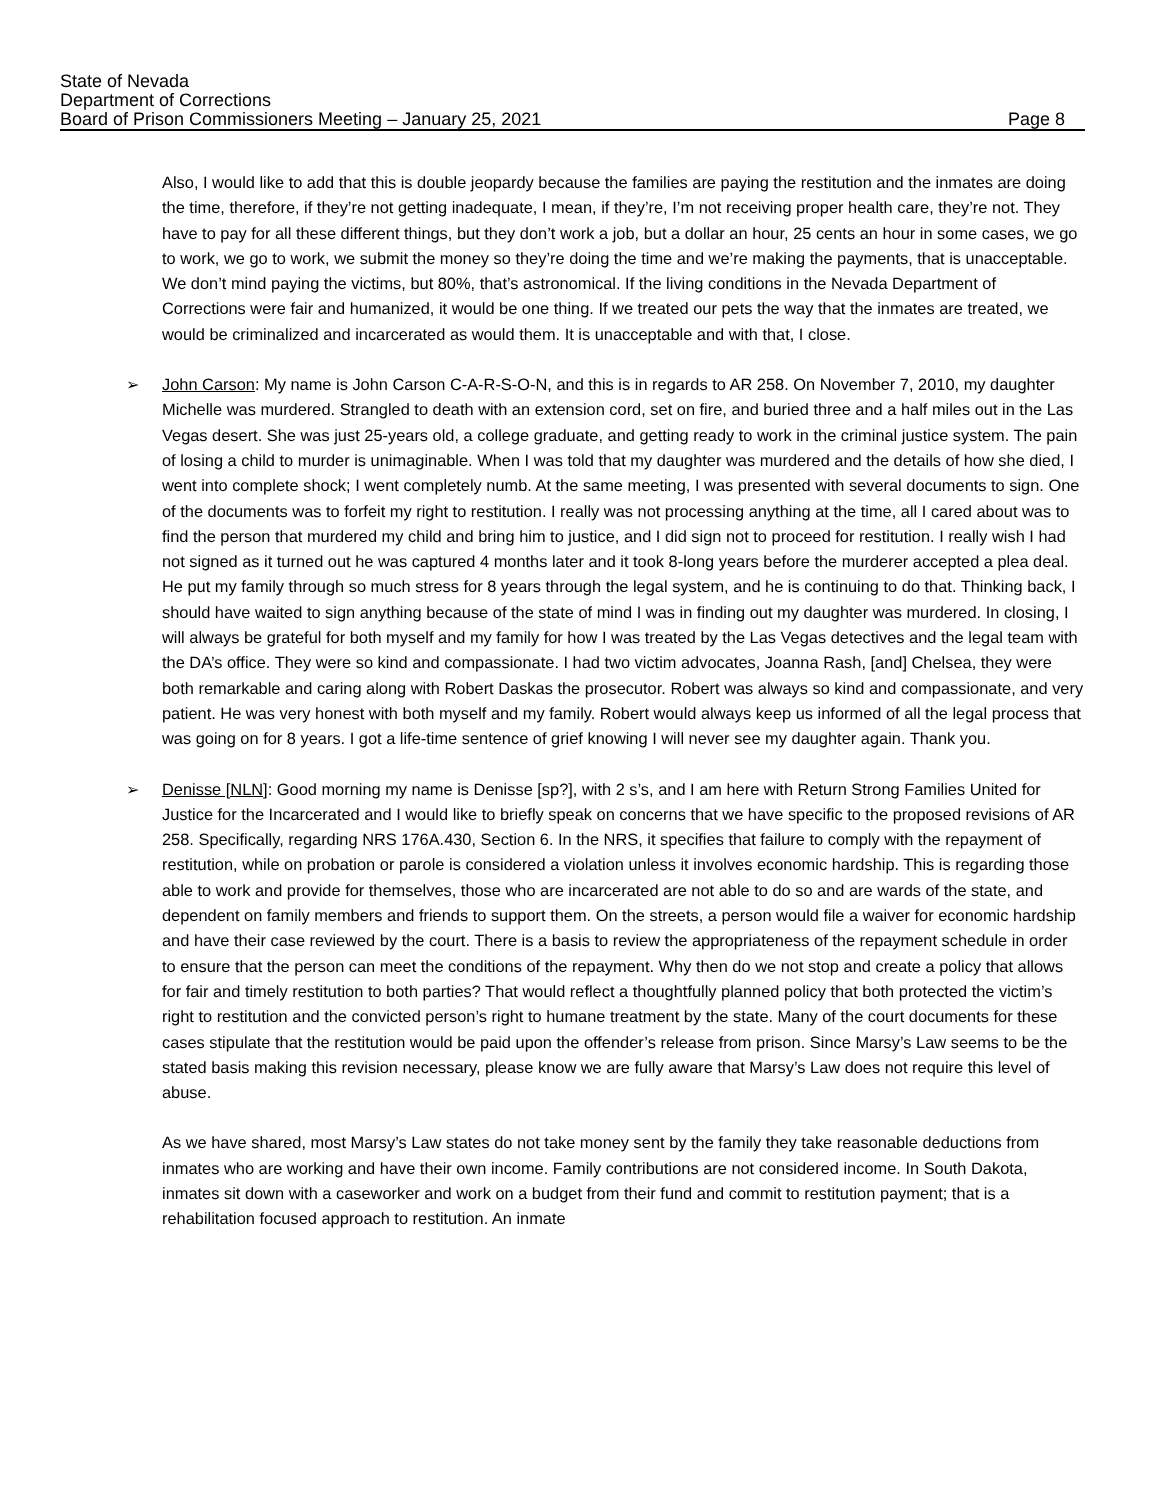State of Nevada
Department of Corrections
Board of Prison Commissioners Meeting – January 25, 2021 Page 8
Also, I would like to add that this is double jeopardy because the families are paying the restitution and the inmates are doing the time, therefore, if they’re not getting inadequate, I mean, if they’re, I’m not receiving proper health care, they’re not. They have to pay for all these different things, but they don’t work a job, but a dollar an hour, 25 cents an hour in some cases, we go to work, we go to work, we submit the money so they’re doing the time and we’re making the payments, that is unacceptable. We don’t mind paying the victims, but 80%, that’s astronomical. If the living conditions in the Nevada Department of Corrections were fair and humanized, it would be one thing. If we treated our pets the way that the inmates are treated, we would be criminalized and incarcerated as would them. It is unacceptable and with that, I close.
➢ John Carson: My name is John Carson C-A-R-S-O-N, and this is in regards to AR 258. On November 7, 2010, my daughter Michelle was murdered. Strangled to death with an extension cord, set on fire, and buried three and a half miles out in the Las Vegas desert. She was just 25-years old, a college graduate, and getting ready to work in the criminal justice system. The pain of losing a child to murder is unimaginable. When I was told that my daughter was murdered and the details of how she died, I went into complete shock; I went completely numb. At the same meeting, I was presented with several documents to sign. One of the documents was to forfeit my right to restitution. I really was not processing anything at the time, all I cared about was to find the person that murdered my child and bring him to justice, and I did sign not to proceed for restitution. I really wish I had not signed as it turned out he was captured 4 months later and it took 8-long years before the murderer accepted a plea deal. He put my family through so much stress for 8 years through the legal system, and he is continuing to do that. Thinking back, I should have waited to sign anything because of the state of mind I was in finding out my daughter was murdered. In closing, I will always be grateful for both myself and my family for how I was treated by the Las Vegas detectives and the legal team with the DA’s office. They were so kind and compassionate. I had two victim advocates, Joanna Rash, [and] Chelsea, they were both remarkable and caring along with Robert Daskas the prosecutor. Robert was always so kind and compassionate, and very patient. He was very honest with both myself and my family. Robert would always keep us informed of all the legal process that was going on for 8 years. I got a life-time sentence of grief knowing I will never see my daughter again. Thank you.
➢ Denisse [NLN]: Good morning my name is Denisse [sp?], with 2 s’s, and I am here with Return Strong Families United for Justice for the Incarcerated and I would like to briefly speak on concerns that we have specific to the proposed revisions of AR 258. Specifically, regarding NRS 176A.430, Section 6. In the NRS, it specifies that failure to comply with the repayment of restitution, while on probation or parole is considered a violation unless it involves economic hardship. This is regarding those able to work and provide for themselves, those who are incarcerated are not able to do so and are wards of the state, and dependent on family members and friends to support them. On the streets, a person would file a waiver for economic hardship and have their case reviewed by the court. There is a basis to review the appropriateness of the repayment schedule in order to ensure that the person can meet the conditions of the repayment. Why then do we not stop and create a policy that allows for fair and timely restitution to both parties? That would reflect a thoughtfully planned policy that both protected the victim’s right to restitution and the convicted person’s right to humane treatment by the state. Many of the court documents for these cases stipulate that the restitution would be paid upon the offender’s release from prison. Since Marsy’s Law seems to be the stated basis making this revision necessary, please know we are fully aware that Marsy’s Law does not require this level of abuse.
As we have shared, most Marsy’s Law states do not take money sent by the family they take reasonable deductions from inmates who are working and have their own income. Family contributions are not considered income. In South Dakota, inmates sit down with a caseworker and work on a budget from their fund and commit to restitution payment; that is a rehabilitation focused approach to restitution. An inmate